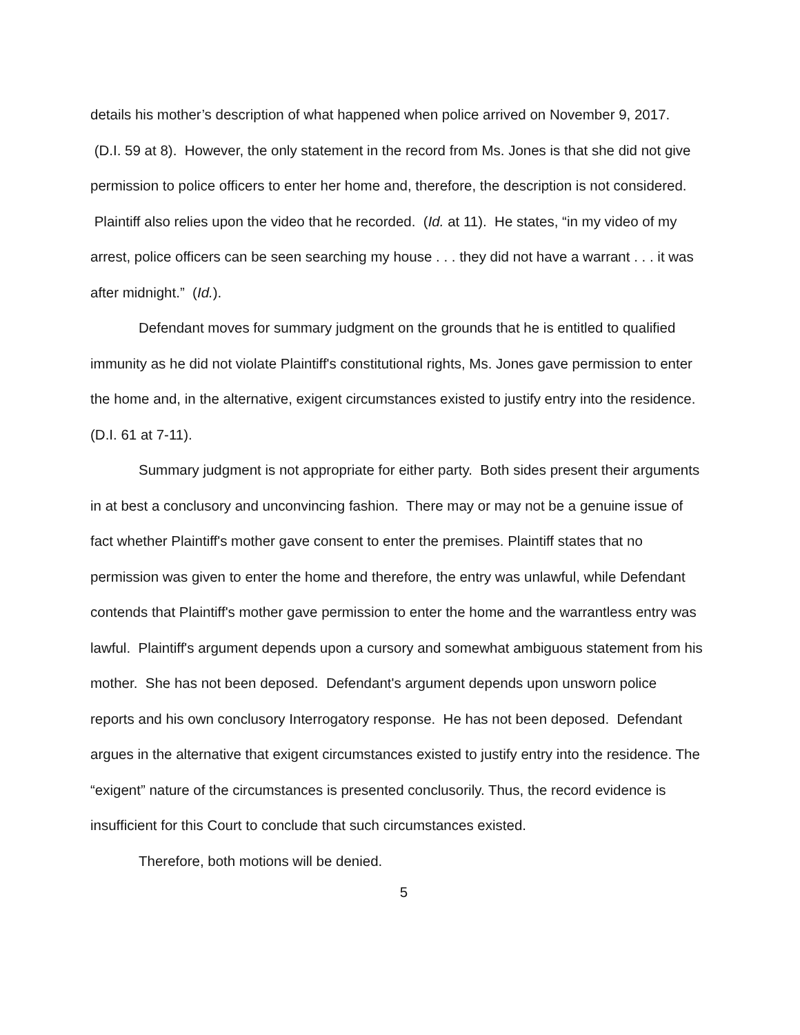details his mother’s description of what happened when police arrived on November 9, 2017. (D.I. 59 at 8). However, the only statement in the record from Ms. Jones is that she did not give permission to police officers to enter her home and, therefore, the description is not considered. Plaintiff also relies upon the video that he recorded. (Id. at 11). He states, “in my video of my arrest, police officers can be seen searching my house . . . they did not have a warrant . . . it was after midnight.” (Id.).
Defendant moves for summary judgment on the grounds that he is entitled to qualified immunity as he did not violate Plaintiff's constitutional rights, Ms. Jones gave permission to enter the home and, in the alternative, exigent circumstances existed to justify entry into the residence. (D.I. 61 at 7-11).
Summary judgment is not appropriate for either party. Both sides present their arguments in at best a conclusory and unconvincing fashion. There may or may not be a genuine issue of fact whether Plaintiff's mother gave consent to enter the premises. Plaintiff states that no permission was given to enter the home and therefore, the entry was unlawful, while Defendant contends that Plaintiff's mother gave permission to enter the home and the warrantless entry was lawful. Plaintiff's argument depends upon a cursory and somewhat ambiguous statement from his mother. She has not been deposed. Defendant's argument depends upon unsworn police reports and his own conclusory Interrogatory response. He has not been deposed. Defendant argues in the alternative that exigent circumstances existed to justify entry into the residence. The “exigent” nature of the circumstances is presented conclusorily. Thus, the record evidence is insufficient for this Court to conclude that such circumstances existed.
Therefore, both motions will be denied.
5